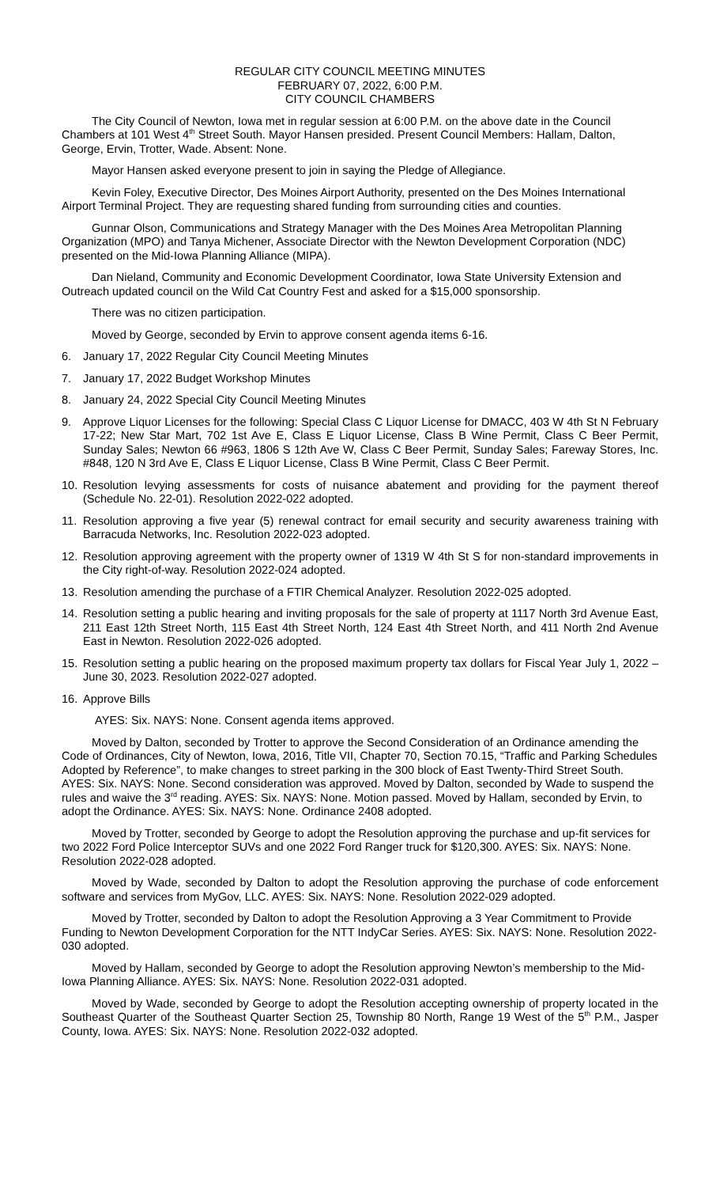REGULAR CITY COUNCIL MEETING MINUTES
FEBRUARY 07, 2022, 6:00 P.M.
CITY COUNCIL CHAMBERS
The City Council of Newton, Iowa met in regular session at 6:00 P.M. on the above date in the Council Chambers at 101 West 4<sup>th</sup> Street South. Mayor Hansen presided. Present Council Members: Hallam, Dalton, George, Ervin, Trotter, Wade. Absent: None.
Mayor Hansen asked everyone present to join in saying the Pledge of Allegiance.
Kevin Foley, Executive Director, Des Moines Airport Authority, presented on the Des Moines International Airport Terminal Project. They are requesting shared funding from surrounding cities and counties.
Gunnar Olson, Communications and Strategy Manager with the Des Moines Area Metropolitan Planning Organization (MPO) and Tanya Michener, Associate Director with the Newton Development Corporation (NDC) presented on the Mid-Iowa Planning Alliance (MIPA).
Dan Nieland, Community and Economic Development Coordinator, Iowa State University Extension and Outreach updated council on the Wild Cat Country Fest and asked for a $15,000 sponsorship.
There was no citizen participation.
Moved by George, seconded by Ervin to approve consent agenda items 6-16.
6. January 17, 2022 Regular City Council Meeting Minutes
7. January 17, 2022 Budget Workshop Minutes
8. January 24, 2022 Special City Council Meeting Minutes
9. Approve Liquor Licenses for the following: Special Class C Liquor License for DMACC, 403 W 4th St N February 17-22; New Star Mart, 702 1st Ave E, Class E Liquor License, Class B Wine Permit, Class C Beer Permit, Sunday Sales; Newton 66 #963, 1806 S 12th Ave W, Class C Beer Permit, Sunday Sales; Fareway Stores, Inc. #848, 120 N 3rd Ave E, Class E Liquor License, Class B Wine Permit, Class C Beer Permit.
10. Resolution levying assessments for costs of nuisance abatement and providing for the payment thereof (Schedule No. 22-01). Resolution 2022-022 adopted.
11. Resolution approving a five year (5) renewal contract for email security and security awareness training with Barracuda Networks, Inc. Resolution 2022-023 adopted.
12. Resolution approving agreement with the property owner of 1319 W 4th St S for non-standard improvements in the City right-of-way. Resolution 2022-024 adopted.
13. Resolution amending the purchase of a FTIR Chemical Analyzer. Resolution 2022-025 adopted.
14. Resolution setting a public hearing and inviting proposals for the sale of property at 1117 North 3rd Avenue East, 211 East 12th Street North, 115 East 4th Street North, 124 East 4th Street North, and 411 North 2nd Avenue East in Newton. Resolution 2022-026 adopted.
15. Resolution setting a public hearing on the proposed maximum property tax dollars for Fiscal Year July 1, 2022 – June 30, 2023. Resolution 2022-027 adopted.
16. Approve Bills
AYES: Six. NAYS: None. Consent agenda items approved.
Moved by Dalton, seconded by Trotter to approve the Second Consideration of an Ordinance amending the Code of Ordinances, City of Newton, Iowa, 2016, Title VII, Chapter 70, Section 70.15, “Traffic and Parking Schedules Adopted by Reference”, to make changes to street parking in the 300 block of East Twenty-Third Street South. AYES: Six. NAYS: None. Second consideration was approved. Moved by Dalton, seconded by Wade to suspend the rules and waive the 3<sup>rd</sup> reading. AYES: Six. NAYS: None. Motion passed. Moved by Hallam, seconded by Ervin, to adopt the Ordinance. AYES: Six. NAYS: None. Ordinance 2408 adopted.
Moved by Trotter, seconded by George to adopt the Resolution approving the purchase and up-fit services for two 2022 Ford Police Interceptor SUVs and one 2022 Ford Ranger truck for $120,300. AYES: Six. NAYS: None. Resolution 2022-028 adopted.
Moved by Wade, seconded by Dalton to adopt the Resolution approving the purchase of code enforcement software and services from MyGov, LLC. AYES: Six. NAYS: None. Resolution 2022-029 adopted.
Moved by Trotter, seconded by Dalton to adopt the Resolution Approving a 3 Year Commitment to Provide Funding to Newton Development Corporation for the NTT IndyCar Series. AYES: Six. NAYS: None. Resolution 2022-030 adopted.
Moved by Hallam, seconded by George to adopt the Resolution approving Newton’s membership to the Mid-Iowa Planning Alliance. AYES: Six. NAYS: None. Resolution 2022-031 adopted.
Moved by Wade, seconded by George to adopt the Resolution accepting ownership of property located in the Southeast Quarter of the Southeast Quarter Section 25, Township 80 North, Range 19 West of the 5<sup>th</sup> P.M., Jasper County, Iowa. AYES: Six. NAYS: None. Resolution 2022-032 adopted.